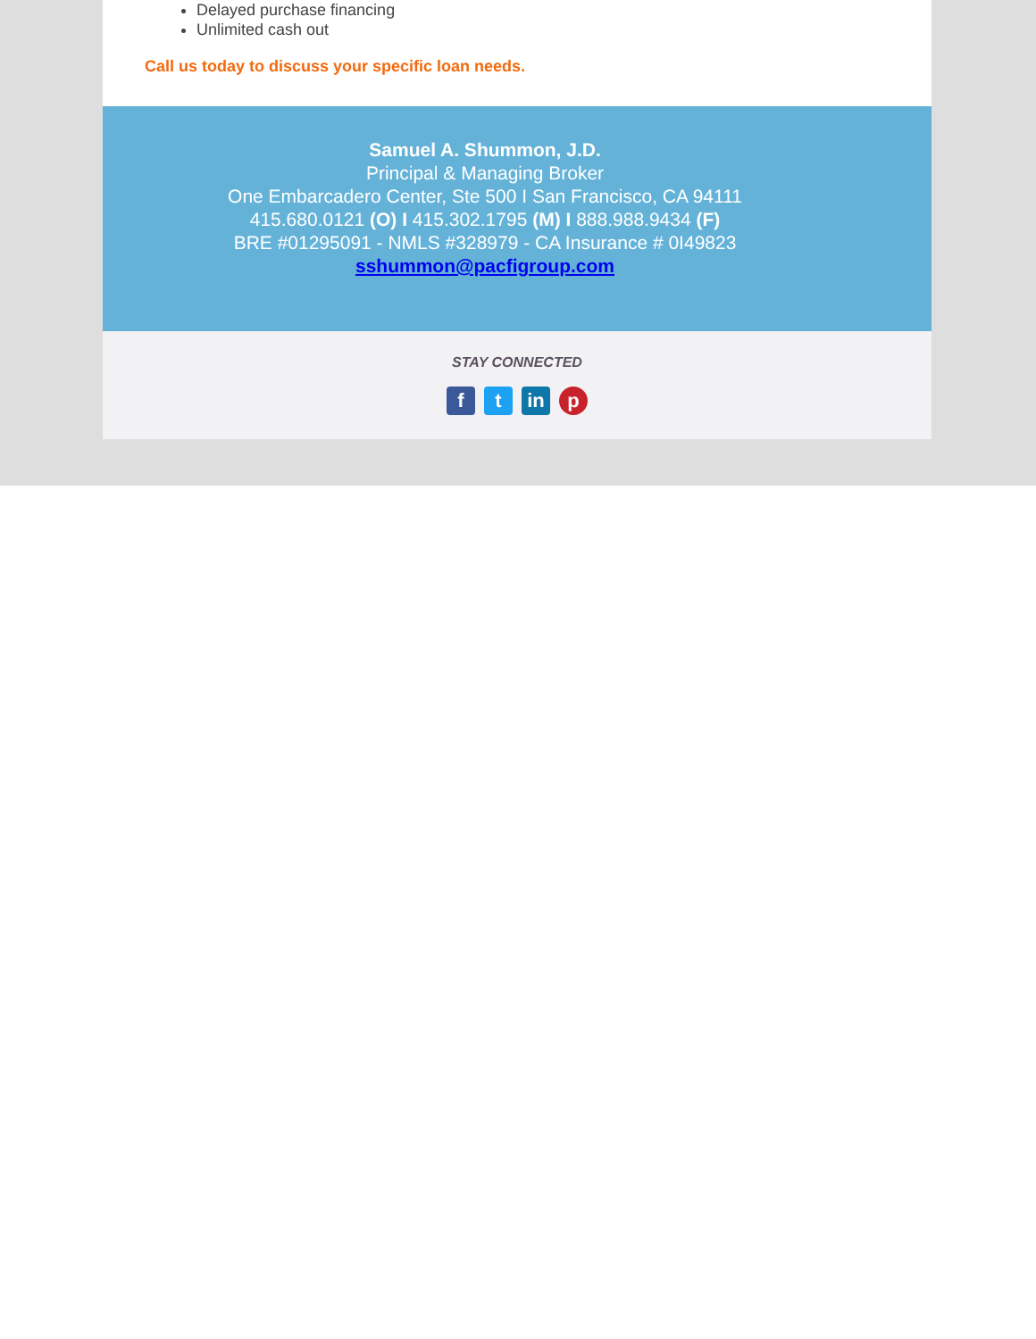Delayed purchase financing
Unlimited cash out
Call us today to discuss your specific loan needs.
Samuel A. Shummon, J.D.
Principal & Managing Broker
One Embarcadero Center, Ste 500 I San Francisco, CA 94111
415.680.0121 (O) I 415.302.1795 (M) I 888.988.9434 (F)
BRE #01295091 - NMLS #328979 - CA Insurance # 0I49823
sshummon@pacfigroup.com
STAY CONNECTED
ft in p